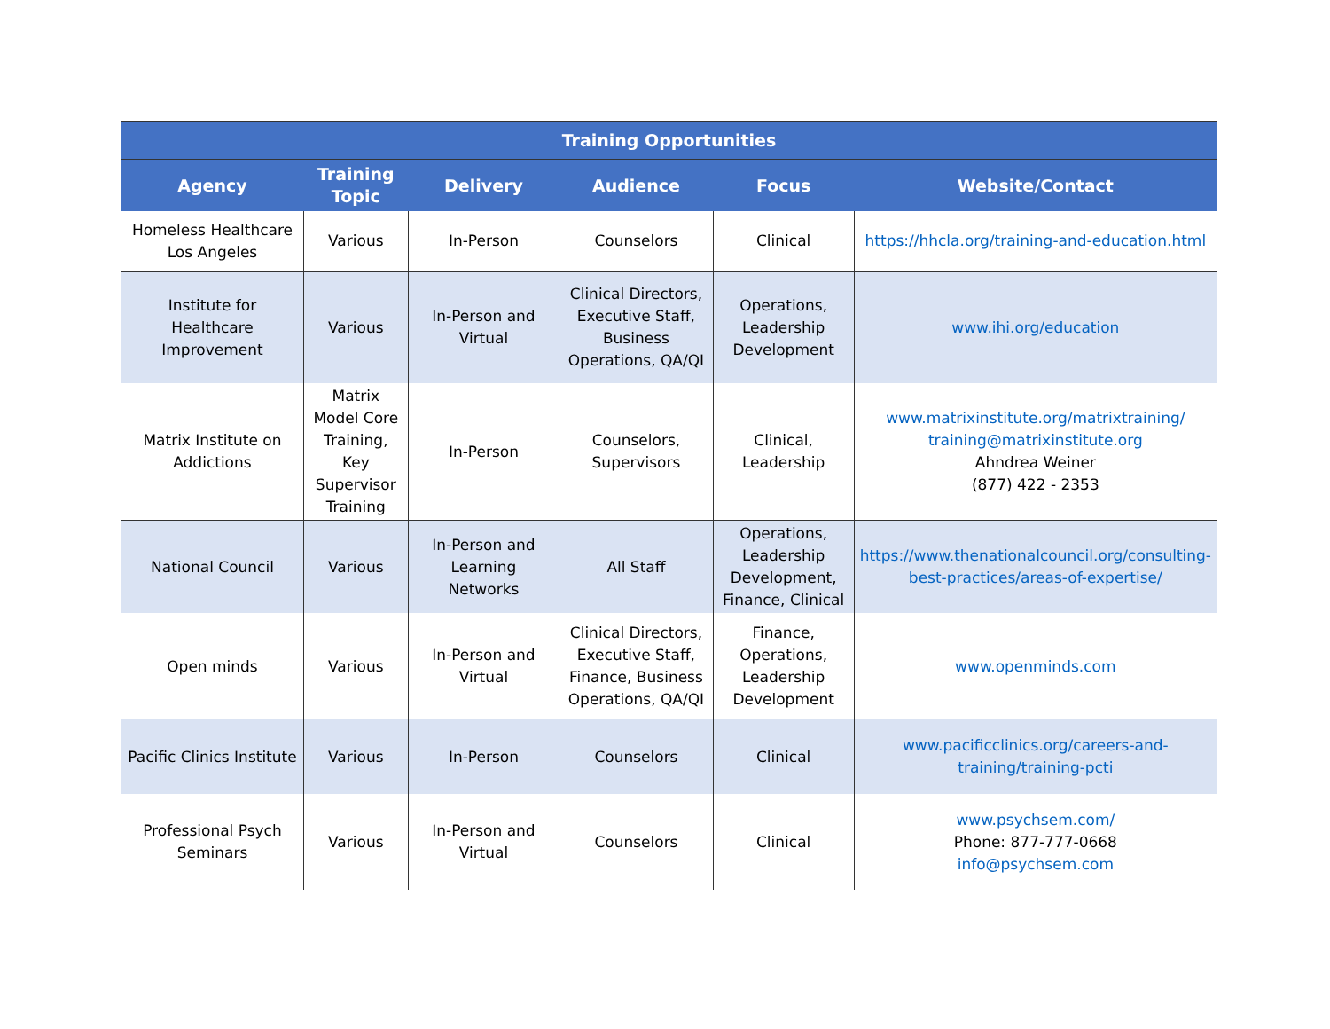| Training Opportunities | | | | | |
| --- | --- | --- | --- | --- | --- |
| Agency | Training Topic | Delivery | Audience | Focus | Website/Contact |
| Homeless Healthcare Los Angeles | Various | In-Person | Counselors | Clinical | https://hhcla.org/training-and-education.html |
| Institute for Healthcare Improvement | Various | In-Person and Virtual | Clinical Directors, Executive Staff, Business Operations, QA/QI | Operations, Leadership Development | www.ihi.org/education |
| Matrix Institute on Addictions | Matrix Model Core Training, Key Supervisor Training | In-Person | Counselors, Supervisors | Clinical, Leadership | www.matrixinstitute.org/matrixtraining/ training@matrixinstitute.org Ahndrea Weiner (877) 422 - 2353 |
| National Council | Various | In-Person and Learning Networks | All Staff | Operations, Leadership Development, Finance, Clinical | https://www.thenationalcouncil.org/consulting-best-practices/areas-of-expertise/ |
| Open minds | Various | In-Person and Virtual | Clinical Directors, Executive Staff, Finance, Business Operations, QA/QI | Finance, Operations, Leadership Development | www.openminds.com |
| Pacific Clinics Institute | Various | In-Person | Counselors | Clinical | www.pacificclinics.org/careers-and-training/training-pcti |
| Professional Psych Seminars | Various | In-Person and Virtual | Counselors | Clinical | www.psychsem.com/ Phone: 877-777-0668 info@psychsem.com |